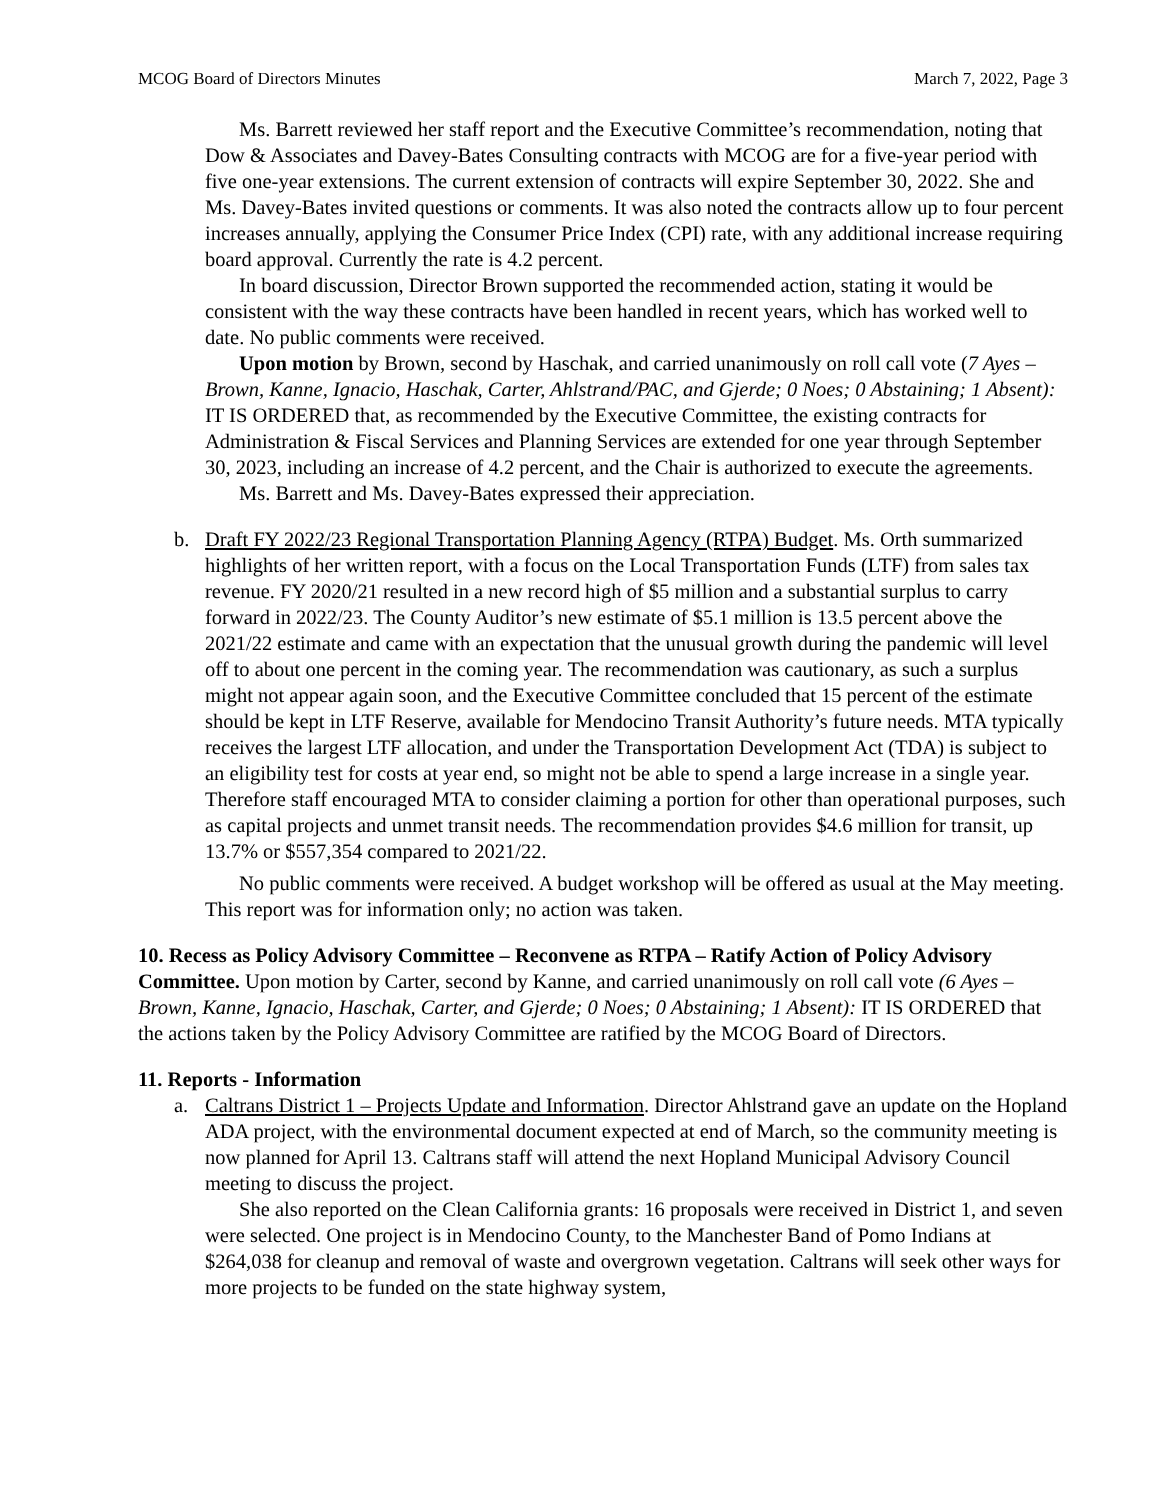MCOG Board of Directors Minutes March 7, 2022, Page 3
Ms. Barrett reviewed her staff report and the Executive Committee’s recommendation, noting that Dow & Associates and Davey-Bates Consulting contracts with MCOG are for a five-year period with five one-year extensions. The current extension of contracts will expire September 30, 2022. She and Ms. Davey-Bates invited questions or comments. It was also noted the contracts allow up to four percent increases annually, applying the Consumer Price Index (CPI) rate, with any additional increase requiring board approval. Currently the rate is 4.2 percent.
In board discussion, Director Brown supported the recommended action, stating it would be consistent with the way these contracts have been handled in recent years, which has worked well to date. No public comments were received.
Upon motion by Brown, second by Haschak, and carried unanimously on roll call vote (7 Ayes – Brown, Kanne, Ignacio, Haschak, Carter, Ahlstrand/PAC, and Gjerde; 0 Noes; 0 Abstaining; 1 Absent): IT IS ORDERED that, as recommended by the Executive Committee, the existing contracts for Administration & Fiscal Services and Planning Services are extended for one year through September 30, 2023, including an increase of 4.2 percent, and the Chair is authorized to execute the agreements.
Ms. Barrett and Ms. Davey-Bates expressed their appreciation.
b. Draft FY 2022/23 Regional Transportation Planning Agency (RTPA) Budget. Ms. Orth summarized highlights of her written report, with a focus on the Local Transportation Funds (LTF) from sales tax revenue. FY 2020/21 resulted in a new record high of $5 million and a substantial surplus to carry forward in 2022/23. The County Auditor’s new estimate of $5.1 million is 13.5 percent above the 2021/22 estimate and came with an expectation that the unusual growth during the pandemic will level off to about one percent in the coming year. The recommendation was cautionary, as such a surplus might not appear again soon, and the Executive Committee concluded that 15 percent of the estimate should be kept in LTF Reserve, available for Mendocino Transit Authority’s future needs. MTA typically receives the largest LTF allocation, and under the Transportation Development Act (TDA) is subject to an eligibility test for costs at year end, so might not be able to spend a large increase in a single year. Therefore staff encouraged MTA to consider claiming a portion for other than operational purposes, such as capital projects and unmet transit needs. The recommendation provides $4.6 million for transit, up 13.7% or $557,354 compared to 2021/22.
No public comments were received. A budget workshop will be offered as usual at the May meeting. This report was for information only; no action was taken.
10. Recess as Policy Advisory Committee – Reconvene as RTPA – Ratify Action of Policy Advisory Committee. Upon motion by Carter, second by Kanne, and carried unanimously on roll call vote (6 Ayes – Brown, Kanne, Ignacio, Haschak, Carter, and Gjerde; 0 Noes; 0 Abstaining; 1 Absent): IT IS ORDERED that the actions taken by the Policy Advisory Committee are ratified by the MCOG Board of Directors.
11. Reports - Information
a. Caltrans District 1 – Projects Update and Information. Director Ahlstrand gave an update on the Hopland ADA project, with the environmental document expected at end of March, so the community meeting is now planned for April 13. Caltrans staff will attend the next Hopland Municipal Advisory Council meeting to discuss the project.
She also reported on the Clean California grants: 16 proposals were received in District 1, and seven were selected. One project is in Mendocino County, to the Manchester Band of Pomo Indians at $264,038 for cleanup and removal of waste and overgrown vegetation. Caltrans will seek other ways for more projects to be funded on the state highway system,